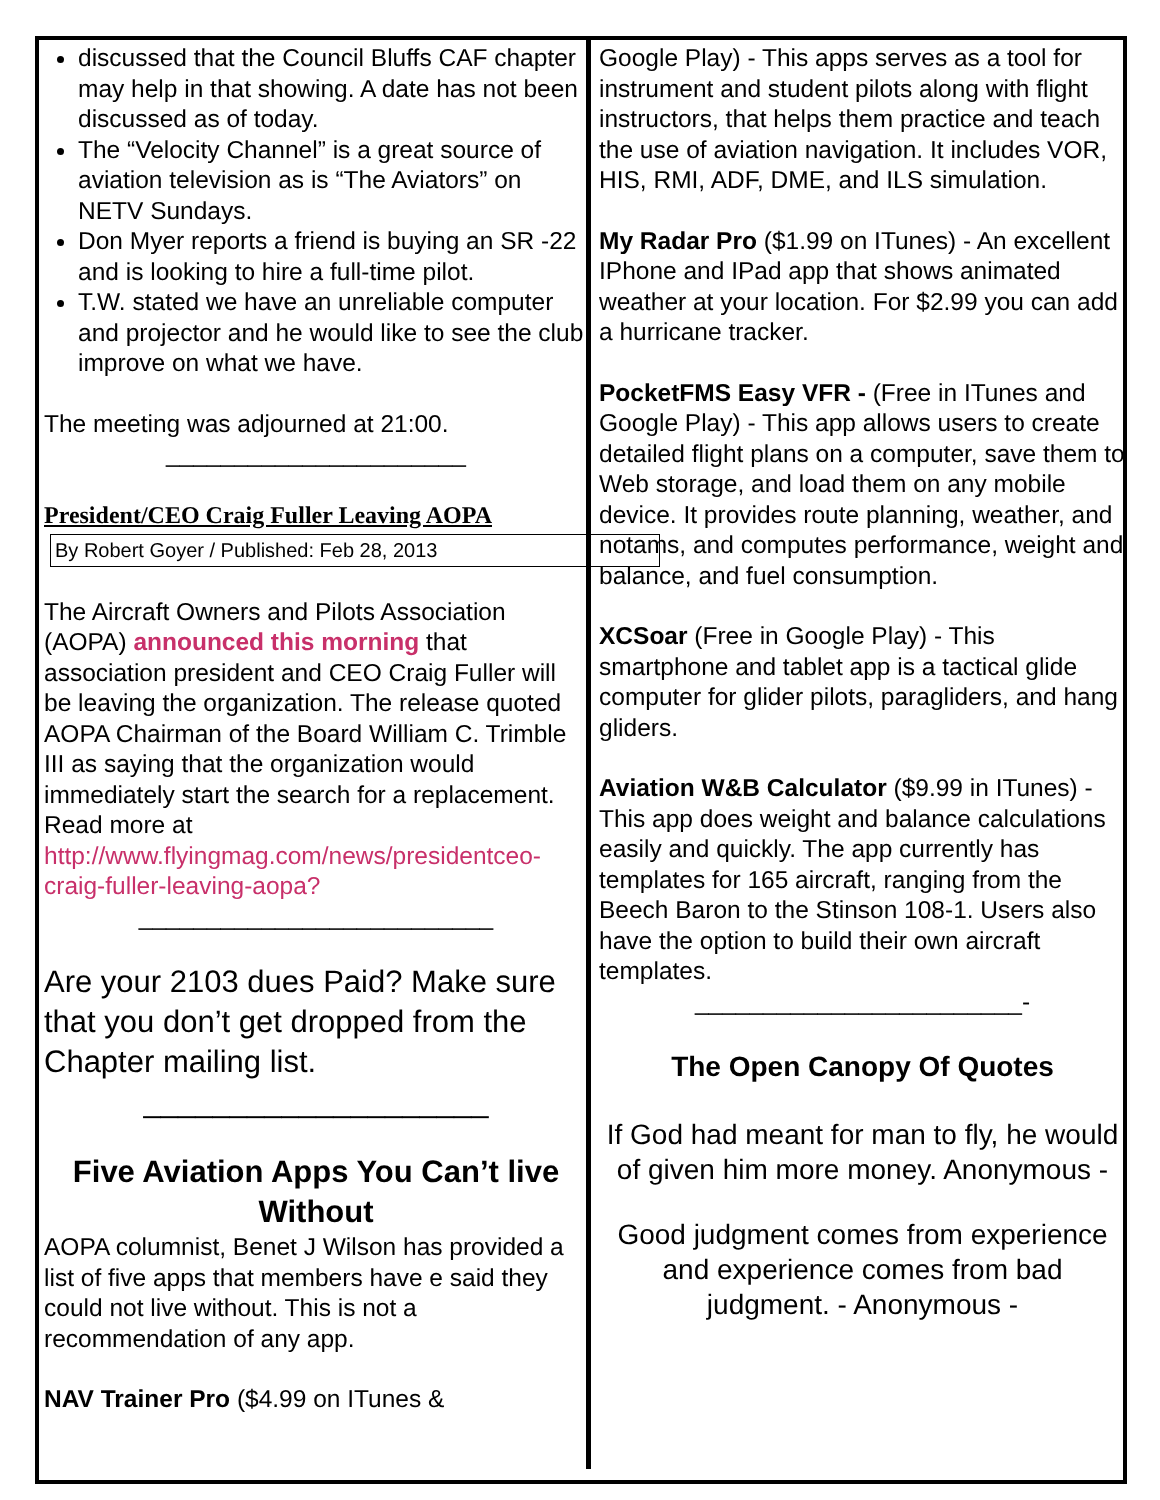discussed that the Council Bluffs CAF chapter may help in that showing. A date has not been discussed as of today.
The “Velocity Channel” is a great source of aviation television as is “The Aviators” on NETV Sundays.
Don Myer reports a friend is buying an SR -22 and is looking to hire a full-time pilot.
T.W. stated we have an unreliable computer and projector and he would like to see the club improve on what we have.
The meeting was adjourned at 21:00.
______________________
President/CEO Craig Fuller Leaving AOPA
By Robert Goyer / Published: Feb 28, 2013
The Aircraft Owners and Pilots Association (AOPA) announced this morning that association president and CEO Craig Fuller will be leaving the organization. The release quoted AOPA Chairman of the Board William C. Trimble III as saying that the organization would immediately start the search for a replacement. Read more at http://www.flyingmag.com/news/presidentceo-craig-fuller-leaving-aopa?
__________________________
Are your 2103 dues Paid? Make sure that you don’t get dropped from the Chapter mailing list.
____________________
Five Aviation Apps You Can’t live Without
AOPA columnist, Benet J Wilson has provided a list of five apps that members have e said they could not live without. This is not a recommendation of any app.
NAV Trainer Pro ($4.99 on ITunes &
Google Play) - This apps serves as a tool for instrument and student pilots along with flight instructors, that helps them practice and teach the use of aviation navigation. It includes VOR, HIS, RMI, ADF, DME, and ILS simulation.
My Radar Pro ($1.99 on ITunes) - An excellent IPhone and IPad app that shows animated weather at your location. For $2.99 you can add a hurricane tracker.
PocketFMS Easy VFR - (Free in ITunes and Google Play) - This app allows users to create detailed flight plans on a computer, save them to Web storage, and load them on any mobile device. It provides route planning, weather, and notams, and computes performance, weight and balance, and fuel consumption.
XCSoar (Free in Google Play) - This smartphone and tablet app is a tactical glide computer for glider pilots, paragliders, and hang gliders.
Aviation W&B Calculator ($9.99 in ITunes) - This app does weight and balance calculations easily and quickly. The app currently has templates for 165 aircraft, ranging from the Beech Baron to the Stinson 108-1. Users also have the option to build their own aircraft templates.
________________________-
The Open Canopy Of Quotes
If God had meant for man to fly, he would of given him more money. Anonymous -
Good judgment comes from experience and experience comes from bad judgment. - Anonymous -